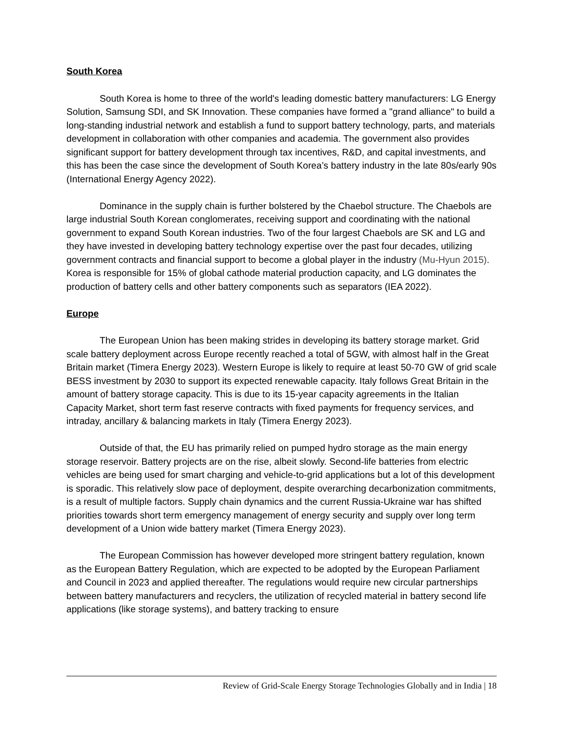South Korea
South Korea is home to three of the world's leading domestic battery manufacturers: LG Energy Solution, Samsung SDI, and SK Innovation. These companies have formed a "grand alliance" to build a long-standing industrial network and establish a fund to support battery technology, parts, and materials development in collaboration with other companies and academia. The government also provides significant support for battery development through tax incentives, R&D, and capital investments, and this has been the case since the development of South Korea’s battery industry in the late 80s/early 90s (International Energy Agency 2022).
Dominance in the supply chain is further bolstered by the Chaebol structure. The Chaebols are large industrial South Korean conglomerates, receiving support and coordinating with the national government to expand South Korean industries. Two of the four largest Chaebols are SK and LG and they have invested in developing battery technology expertise over the past four decades, utilizing government contracts and financial support to become a global player in the industry (Mu-Hyun 2015). Korea is responsible for 15% of global cathode material production capacity, and LG dominates the production of battery cells and other battery components such as separators (IEA 2022).
Europe
The European Union has been making strides in developing its battery storage market. Grid scale battery deployment across Europe recently reached a total of 5GW, with almost half in the Great Britain market (Timera Energy 2023). Western Europe is likely to require at least 50-70 GW of grid scale BESS investment by 2030 to support its expected renewable capacity. Italy follows Great Britain in the amount of battery storage capacity. This is due to its 15-year capacity agreements in the Italian Capacity Market, short term fast reserve contracts with fixed payments for frequency services, and intraday, ancillary & balancing markets in Italy (Timera Energy 2023).
Outside of that, the EU has primarily relied on pumped hydro storage as the main energy storage reservoir. Battery projects are on the rise, albeit slowly. Second-life batteries from electric vehicles are being used for smart charging and vehicle-to-grid applications but a lot of this development is sporadic. This relatively slow pace of deployment, despite overarching decarbonization commitments, is a result of multiple factors. Supply chain dynamics and the current Russia-Ukraine war has shifted priorities towards short term emergency management of energy security and supply over long term development of a Union wide battery market (Timera Energy 2023).
The European Commission has however developed more stringent battery regulation, known as the European Battery Regulation, which are expected to be adopted by the European Parliament and Council in 2023 and applied thereafter. The regulations would require new circular partnerships between battery manufacturers and recyclers, the utilization of recycled material in battery second life applications (like storage systems), and battery tracking to ensure
Review of Grid-Scale Energy Storage Technologies Globally and in India | 18